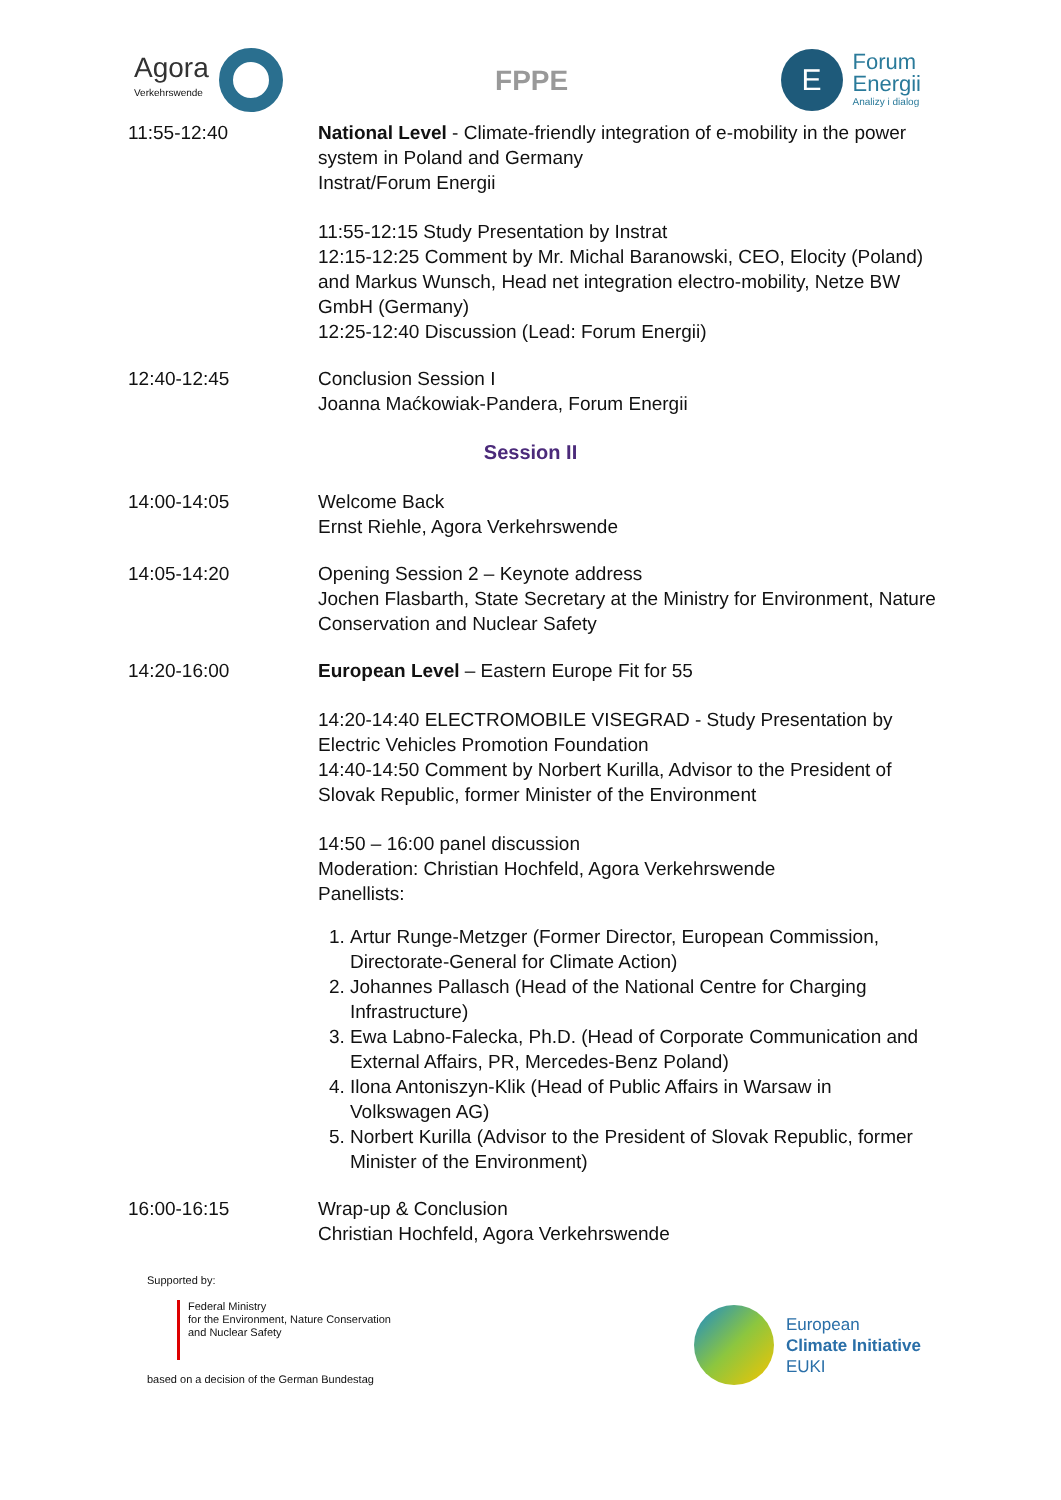Agora
Verkehrswende
FPPE
E
Forum
Energii
Analizy i dialog
11:55-12:40 National Level - Climate-friendly integration of e-mobility in the power system in Poland and Germany
Instrat/Forum Energii
11:55-12:15 Study Presentation by Instrat
12:15-12:25 Comment by Mr. Michal Baranowski, CEO, Elocity (Poland) and Markus Wunsch, Head net integration electro-mobility, Netze BW GmbH (Germany)
12:25-12:40 Discussion (Lead: Forum Energii)
12:40-12:45 Conclusion Session I
Joanna Maćkowiak-Pandera, Forum Energii
Session II
14:00-14:05 Welcome Back
Ernst Riehle, Agora Verkehrswende
14:05-14:20 Opening Session 2 – Keynote address
Jochen Flasbarth, State Secretary at the Ministry for Environment, Nature Conservation and Nuclear Safety
14:20-16:00 European Level – Eastern Europe Fit for 55
14:20-14:40 ELECTROMOBILE VISEGRAD - Study Presentation by Electric Vehicles Promotion Foundation
14:40-14:50 Comment by Norbert Kurilla, Advisor to the President of Slovak Republic, former Minister of the Environment
14:50 – 16:00 panel discussion
Moderation: Christian Hochfeld, Agora Verkehrswende
Panellists:
1. Artur Runge-Metzger (Former Director, European Commission, Directorate-General for Climate Action)
2. Johannes Pallasch (Head of the National Centre for Charging Infrastructure)
3. Ewa Labno-Falecka, Ph.D. (Head of Corporate Communication and External Affairs, PR, Mercedes-Benz Poland)
4. Ilona Antoniszyn-Klik (Head of Public Affairs in Warsaw in Volkswagen AG)
5. Norbert Kurilla (Advisor to the President of Slovak Republic, former Minister of the Environment)
16:00-16:15 Wrap-up & Conclusion
Christian Hochfeld, Agora Verkehrswende
Supported by:
Federal Ministry
for the Environment, Nature Conservation
and Nuclear Safety
based on a decision of the German Bundestag
European
Climate Initiative
EUKI